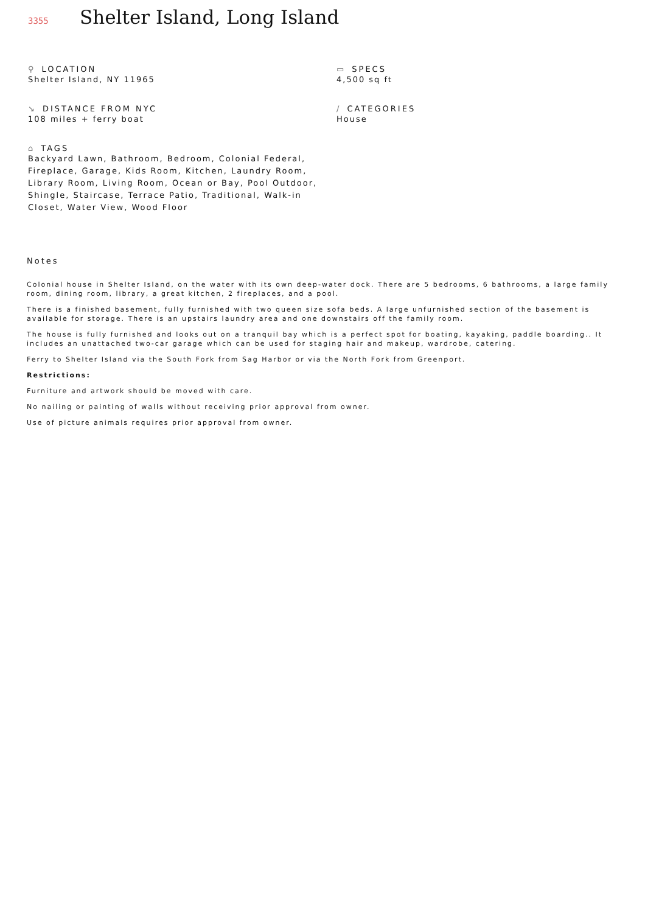3355
Shelter Island, Long Island
⚲ LOCATION
Shelter Island, NY 11965
↘ DISTANCE FROM NYC
108 miles + ferry boat
⌂ TAGS
Backyard Lawn, Bathroom, Bedroom, Colonial Federal, Fireplace, Garage, Kids Room, Kitchen, Laundry Room, Library Room, Living Room, Ocean or Bay, Pool Outdoor, Shingle, Staircase, Terrace Patio, Traditional, Walk-in Closet, Water View, Wood Floor
▭ SPECS
4,500 sq ft
/ CATEGORIES
House
Notes
Colonial house in Shelter Island, on the water with its own deep-water dock. There are 5 bedrooms, 6 bathrooms, a large family room, dining room, library, a great kitchen, 2 fireplaces, and a pool.
There is a finished basement, fully furnished with two queen size sofa beds. A large unfurnished section of the basement is available for storage. There is an upstairs laundry area and one downstairs off the family room.
The house is fully furnished and looks out on a tranquil bay which is a perfect spot for boating, kayaking, paddle boarding.. It includes an unattached two-car garage which can be used for staging hair and makeup, wardrobe, catering.
Ferry to Shelter Island via the South Fork from Sag Harbor or via the North Fork from Greenport.
Restrictions:
Furniture and artwork should be moved with care.
No nailing or painting of walls without receiving prior approval from owner.
Use of picture animals requires prior approval from owner.